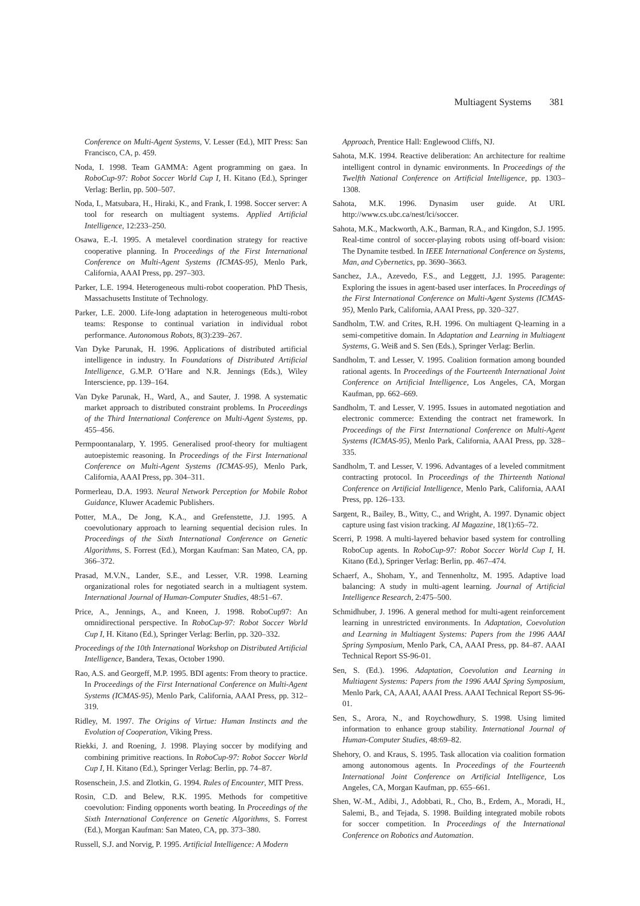Multiagent Systems 381
Conference on Multi-Agent Systems, V. Lesser (Ed.), MIT Press: San Francisco, CA, p. 459.
Noda, I. 1998. Team GAMMA: Agent programming on gaea. In RoboCup-97: Robot Soccer World Cup I, H. Kitano (Ed.), Springer Verlag: Berlin, pp. 500–507.
Noda, I., Matsubara, H., Hiraki, K., and Frank, I. 1998. Soccer server: A tool for research on multiagent systems. Applied Artificial Intelligence, 12:233–250.
Osawa, E.-I. 1995. A metalevel coordination strategy for reactive cooperative planning. In Proceedings of the First International Conference on Multi-Agent Systems (ICMAS-95), Menlo Park, California, AAAI Press, pp. 297–303.
Parker, L.E. 1994. Heterogeneous multi-robot cooperation. PhD Thesis, Massachusetts Institute of Technology.
Parker, L.E. 2000. Life-long adaptation in heterogeneous multi-robot teams: Response to continual variation in individual robot performance. Autonomous Robots, 8(3):239–267.
Van Dyke Parunak, H. 1996. Applications of distributed artificial intelligence in industry. In Foundations of Distributed Artificial Intelligence, G.M.P. O’Hare and N.R. Jennings (Eds.), Wiley Interscience, pp. 139–164.
Van Dyke Parunak, H., Ward, A., and Sauter, J. 1998. A systematic market approach to distributed constraint problems. In Proceedings of the Third International Conference on Multi-Agent Systems, pp. 455–456.
Permpoontanalarp, Y. 1995. Generalised proof-theory for multiagent autoepistemic reasoning. In Proceedings of the First International Conference on Multi-Agent Systems (ICMAS-95), Menlo Park, California, AAAI Press, pp. 304–311.
Pormerleau, D.A. 1993. Neural Network Perception for Mobile Robot Guidance, Kluwer Academic Publishers.
Potter, M.A., De Jong, K.A., and Grefenstette, J.J. 1995. A coevolutionary approach to learning sequential decision rules. In Proceedings of the Sixth International Conference on Genetic Algorithms, S. Forrest (Ed.), Morgan Kaufman: San Mateo, CA, pp. 366–372.
Prasad, M.V.N., Lander, S.E., and Lesser, V.R. 1998. Learning organizational roles for negotiated search in a multiagent system. International Journal of Human-Computer Studies, 48:51–67.
Price, A., Jennings, A., and Kneen, J. 1998. RoboCup97: An omnidirectional perspective. In RoboCup-97: Robot Soccer World Cup I, H. Kitano (Ed.), Springer Verlag: Berlin, pp. 320–332.
Proceedings of the 10th International Workshop on Distributed Artificial Intelligence, Bandera, Texas, October 1990.
Rao, A.S. and Georgeff, M.P. 1995. BDI agents: From theory to practice. In Proceedings of the First International Conference on Multi-Agent Systems (ICMAS-95), Menlo Park, California, AAAI Press, pp. 312–319.
Ridley, M. 1997. The Origins of Virtue: Human Instincts and the Evolution of Cooperation, Viking Press.
Riekki, J. and Roening, J. 1998. Playing soccer by modifying and combining primitive reactions. In RoboCup-97: Robot Soccer World Cup I, H. Kitano (Ed.), Springer Verlag: Berlin, pp. 74–87.
Rosenschein, J.S. and Zlotkin, G. 1994. Rules of Encounter, MIT Press.
Rosin, C.D. and Belew, R.K. 1995. Methods for competitive coevolution: Finding opponents worth beating. In Proceedings of the Sixth International Conference on Genetic Algorithms, S. Forrest (Ed.), Morgan Kaufman: San Mateo, CA, pp. 373–380.
Russell, S.J. and Norvig, P. 1995. Artificial Intelligence: A Modern
Approach, Prentice Hall: Englewood Cliffs, NJ.
Sahota, M.K. 1994. Reactive deliberation: An architecture for realtime intelligent control in dynamic environments. In Proceedings of the Twelfth National Conference on Artificial Intelligence, pp. 1303–1308.
Sahota, M.K. 1996. Dynasim user guide. At URL http://www.cs.ubc.ca/nest/lci/soccer.
Sahota, M.K., Mackworth, A.K., Barman, R.A., and Kingdon, S.J. 1995. Real-time control of soccer-playing robots using off-board vision: The Dynamite testbed. In IEEE International Conference on Systems, Man, and Cybernetics, pp. 3690–3663.
Sanchez, J.A., Azevedo, F.S., and Leggett, J.J. 1995. Paragente: Exploring the issues in agent-based user interfaces. In Proceedings of the First International Conference on Multi-Agent Systems (ICMAS-95), Menlo Park, California, AAAI Press, pp. 320–327.
Sandholm, T.W. and Crites, R.H. 1996. On multiagent Q-learning in a semi-competitive domain. In Adaptation and Learning in Multiagent Systems, G. Weiß and S. Sen (Eds.), Springer Verlag: Berlin.
Sandholm, T. and Lesser, V. 1995. Coalition formation among bounded rational agents. In Proceedings of the Fourteenth International Joint Conference on Artificial Intelligence, Los Angeles, CA, Morgan Kaufman, pp. 662–669.
Sandholm, T. and Lesser, V. 1995. Issues in automated negotiation and electronic commerce: Extending the contract net framework. In Proceedings of the First International Conference on Multi-Agent Systems (ICMAS-95), Menlo Park, California, AAAI Press, pp. 328–335.
Sandholm, T. and Lesser, V. 1996. Advantages of a leveled commitment contracting protocol. In Proceedings of the Thirteenth National Conference on Artificial Intelligence, Menlo Park, California, AAAI Press, pp. 126–133.
Sargent, R., Bailey, B., Witty, C., and Wright, A. 1997. Dynamic object capture using fast vision tracking. AI Magazine, 18(1):65–72.
Scerri, P. 1998. A multi-layered behavior based system for controlling RoboCup agents. In RoboCup-97: Robot Soccer World Cup I, H. Kitano (Ed.), Springer Verlag: Berlin, pp. 467–474.
Schaerf, A., Shoham, Y., and Tennenholtz, M. 1995. Adaptive load balancing: A study in multi-agent learning. Journal of Artificial Intelligence Research, 2:475–500.
Schmidhuber, J. 1996. A general method for multi-agent reinforcement learning in unrestricted environments. In Adaptation, Coevolution and Learning in Multiagent Systems: Papers from the 1996 AAAI Spring Symposium, Menlo Park, CA, AAAI Press, pp. 84–87. AAAI Technical Report SS-96-01.
Sen, S. (Ed.). 1996. Adaptation, Coevolution and Learning in Multiagent Systems: Papers from the 1996 AAAI Spring Symposium, Menlo Park, CA, AAAI, AAAI Press. AAAI Technical Report SS-96-01.
Sen, S., Arora, N., and Roychowdhury, S. 1998. Using limited information to enhance group stability. International Journal of Human-Computer Studies, 48:69–82.
Shehory, O. and Kraus, S. 1995. Task allocation via coalition formation among autonomous agents. In Proceedings of the Fourteenth International Joint Conference on Artificial Intelligence, Los Angeles, CA, Morgan Kaufman, pp. 655–661.
Shen, W.-M., Adibi, J., Adobbati, R., Cho, B., Erdem, A., Moradi, H., Salemi, B., and Tejada, S. 1998. Building integrated mobile robots for soccer competition. In Proceedings of the International Conference on Robotics and Automation.